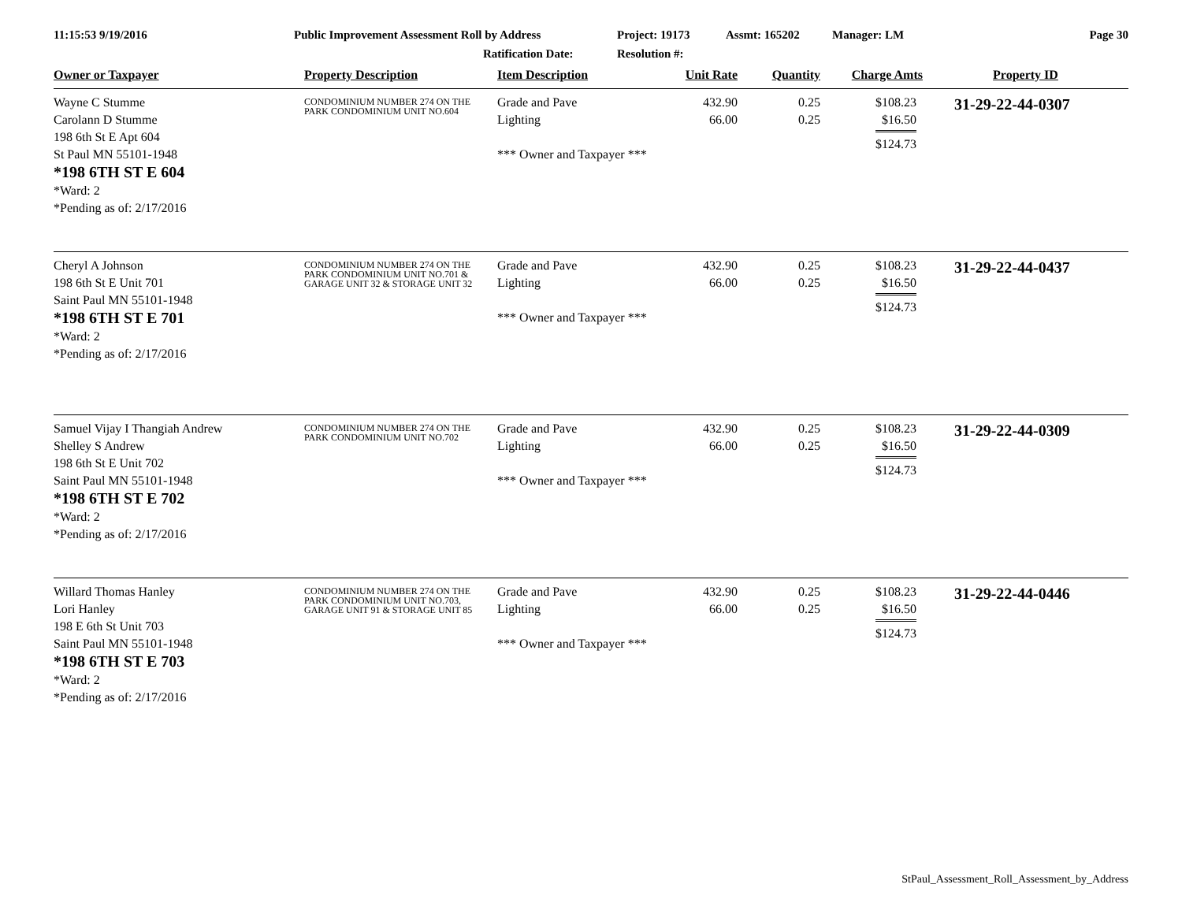11:15:53 9/19/2016 Public Improvement Assessment Roll by Address
Ratification Date:
Project: 19173
Resolution #:
Assmt: 165202 Manager: LM Page 30
| Owner or Taxpayer | Property Description | Item Description | Unit Rate | Quantity | Charge Amts | Property ID |
| --- | --- | --- | --- | --- | --- | --- |
| Wayne C Stumme Carolann D Stumme 198 6th St E Apt 604 St Paul MN 55101-1948 *198 6TH ST E 604 *Ward: 2 *Pending as of: 2/17/2016 | CONDOMINIUM NUMBER 274 ON THE PARK CONDOMINIUM UNIT NO.604 | Grade and Pave Lighting *** Owner and Taxpayer *** | 432.90 66.00 | 0.25 0.25 | $108.23 $16.50 $124.73 | 31-29-22-44-0307 |
| Cheryl A Johnson 198 6th St E Unit 701 Saint Paul MN 55101-1948 *198 6TH ST E 701 *Ward: 2 *Pending as of: 2/17/2016 | CONDOMINIUM NUMBER 274 ON THE PARK CONDOMINIUM UNIT NO.701 & GARAGE UNIT 32 & STORAGE UNIT 32 | Grade and Pave Lighting *** Owner and Taxpayer *** | 432.90 66.00 | 0.25 0.25 | $108.23 $16.50 $124.73 | 31-29-22-44-0437 |
| Samuel Vijay I Thangiah Andrew Shelley S Andrew 198 6th St E Unit 702 Saint Paul MN 55101-1948 *198 6TH ST E 702 *Ward: 2 *Pending as of: 2/17/2016 | CONDOMINIUM NUMBER 274 ON THE PARK CONDOMINIUM UNIT NO.702 | Grade and Pave Lighting *** Owner and Taxpayer *** | 432.90 66.00 | 0.25 0.25 | $108.23 $16.50 $124.73 | 31-29-22-44-0309 |
| Willard Thomas Hanley Lori Hanley 198 E 6th St Unit 703 Saint Paul MN 55101-1948 *198 6TH ST E 703 *Ward: 2 *Pending as of: 2/17/2016 | CONDOMINIUM NUMBER 274 ON THE PARK CONDOMINIUM UNIT NO.703, GARAGE UNIT 91 & STORAGE UNIT 85 | Grade and Pave Lighting *** Owner and Taxpayer *** | 432.90 66.00 | 0.25 0.25 | $108.23 $16.50 $124.73 | 31-29-22-44-0446 |
StPaul_Assessment_Roll_Assessment_by_Address